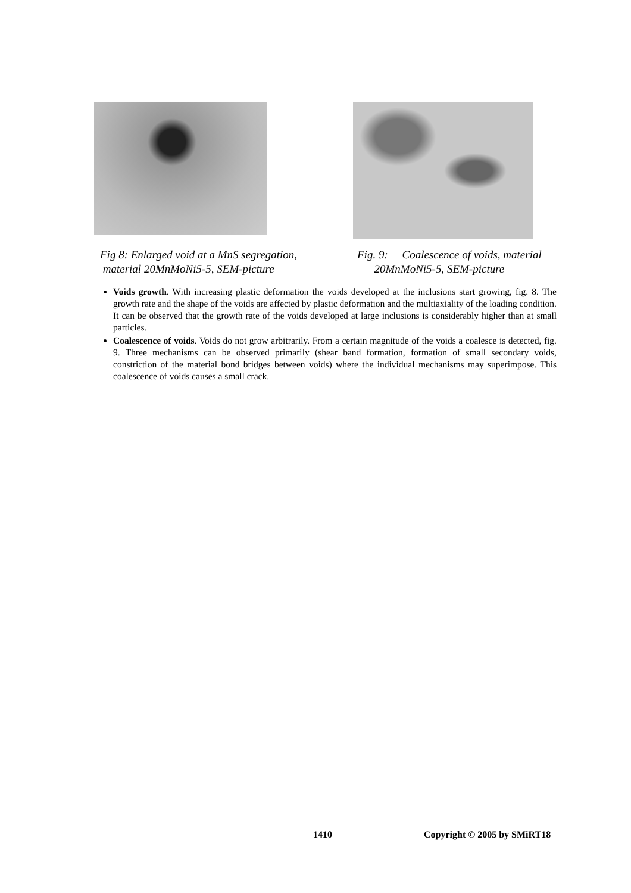Fig 8: Enlarged void at a MnS segregation,
material 20MnMoNi5-5, SEM-picture
Fig. 9: Coalescence of voids, material
20MnMoNi5-5, SEM-picture
Voids growth. With increasing plastic deformation the voids developed at the inclusions start growing, fig. 8. The growth rate and the shape of the voids are affected by plastic deformation and the multiaxiality of the loading condition. It can be observed that the growth rate of the voids developed at large inclusions is considerably higher than at small particles.
Coalescence of voids. Voids do not grow arbitrarily. From a certain magnitude of the voids a coalesce is detected, fig. 9. Three mechanisms can be observed primarily (shear band formation, formation of small secondary voids, constriction of the material bond bridges between voids) where the individual mechanisms may superimpose. This coalescence of voids causes a small crack.
1410 Copyright © 2005 by SMiRT18